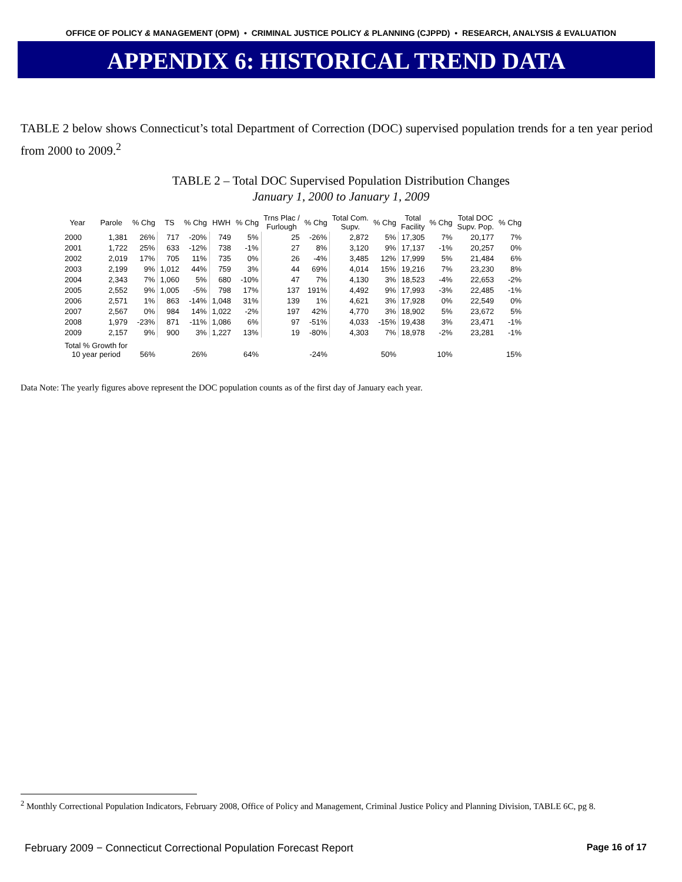OFFICE OF POLICY & MANAGEMENT (OPM) • CRIMINAL JUSTICE POLICY & PLANNING (CJPPD) • RESEARCH, ANALYSIS & EVALUATION
APPENDIX 6: HISTORICAL TREND DATA
TABLE 2 below shows Connecticut’s total Department of Correction (DOC) supervised population trends for a ten year period from 2000 to 2009.<sup>2</sup>
TABLE 2 – Total DOC Supervised Population Distribution Changes
January 1, 2000 to January 1, 2009
| Year | Parole | % Chg | TS | % Chg | HWH | % Chg | Trns Plac / Furlough | % Chg | Total Com. Supv. | % Chg | Total Facility | % Chg | Total DOC Supv. Pop. | % Chg |
| --- | --- | --- | --- | --- | --- | --- | --- | --- | --- | --- | --- | --- | --- | --- |
| 2000 | 1,381 | 26% | 717 | -20% | 749 | 5% | 25 | -26% | 2,872 | 5% | 17,305 | 7% | 20,177 | 7% |
| 2001 | 1,722 | 25% | 633 | -12% | 738 | -1% | 27 | 8% | 3,120 | 9% | 17,137 | -1% | 20,257 | 0% |
| 2002 | 2,019 | 17% | 705 | 11% | 735 | 0% | 26 | -4% | 3,485 | 12% | 17,999 | 5% | 21,484 | 6% |
| 2003 | 2,199 | 9% | 1,012 | 44% | 759 | 3% | 44 | 69% | 4,014 | 15% | 19,216 | 7% | 23,230 | 8% |
| 2004 | 2,343 | 7% | 1,060 | 5% | 680 | -10% | 47 | 7% | 4,130 | 3% | 18,523 | -4% | 22,653 | -2% |
| 2005 | 2,552 | 9% | 1,005 | -5% | 798 | 17% | 137 | 191% | 4,492 | 9% | 17,993 | -3% | 22,485 | -1% |
| 2006 | 2,571 | 1% | 863 | -14% | 1,048 | 31% | 139 | 1% | 4,621 | 3% | 17,928 | 0% | 22,549 | 0% |
| 2007 | 2,567 | 0% | 984 | 14% | 1,022 | -2% | 197 | 42% | 4,770 | 3% | 18,902 | 5% | 23,672 | 5% |
| 2008 | 1,979 | -23% | 871 | -11% | 1,086 | 6% | 97 | -51% | 4,033 | -15% | 19,438 | 3% | 23,471 | -1% |
| 2009 | 2,157 | 9% | 900 | 3% | 1,227 | 13% | 19 | -80% | 4,303 | 7% | 18,978 | -2% | 23,281 | -1% |
| Total % Growth for 10 year period | | 56% | | 26% | | 64% | | -24% | | 50% | | 10% | | 15% |
Data Note: The yearly figures above represent the DOC population counts as of the first day of January each year.
<sup>2</sup> Monthly Correctional Population Indicators, February 2008, Office of Policy and Management, Criminal Justice Policy and Planning Division, TABLE 6C, pg 8.
February 2009 − Connecticut Correctional Population Forecast Report Page 16 of 17